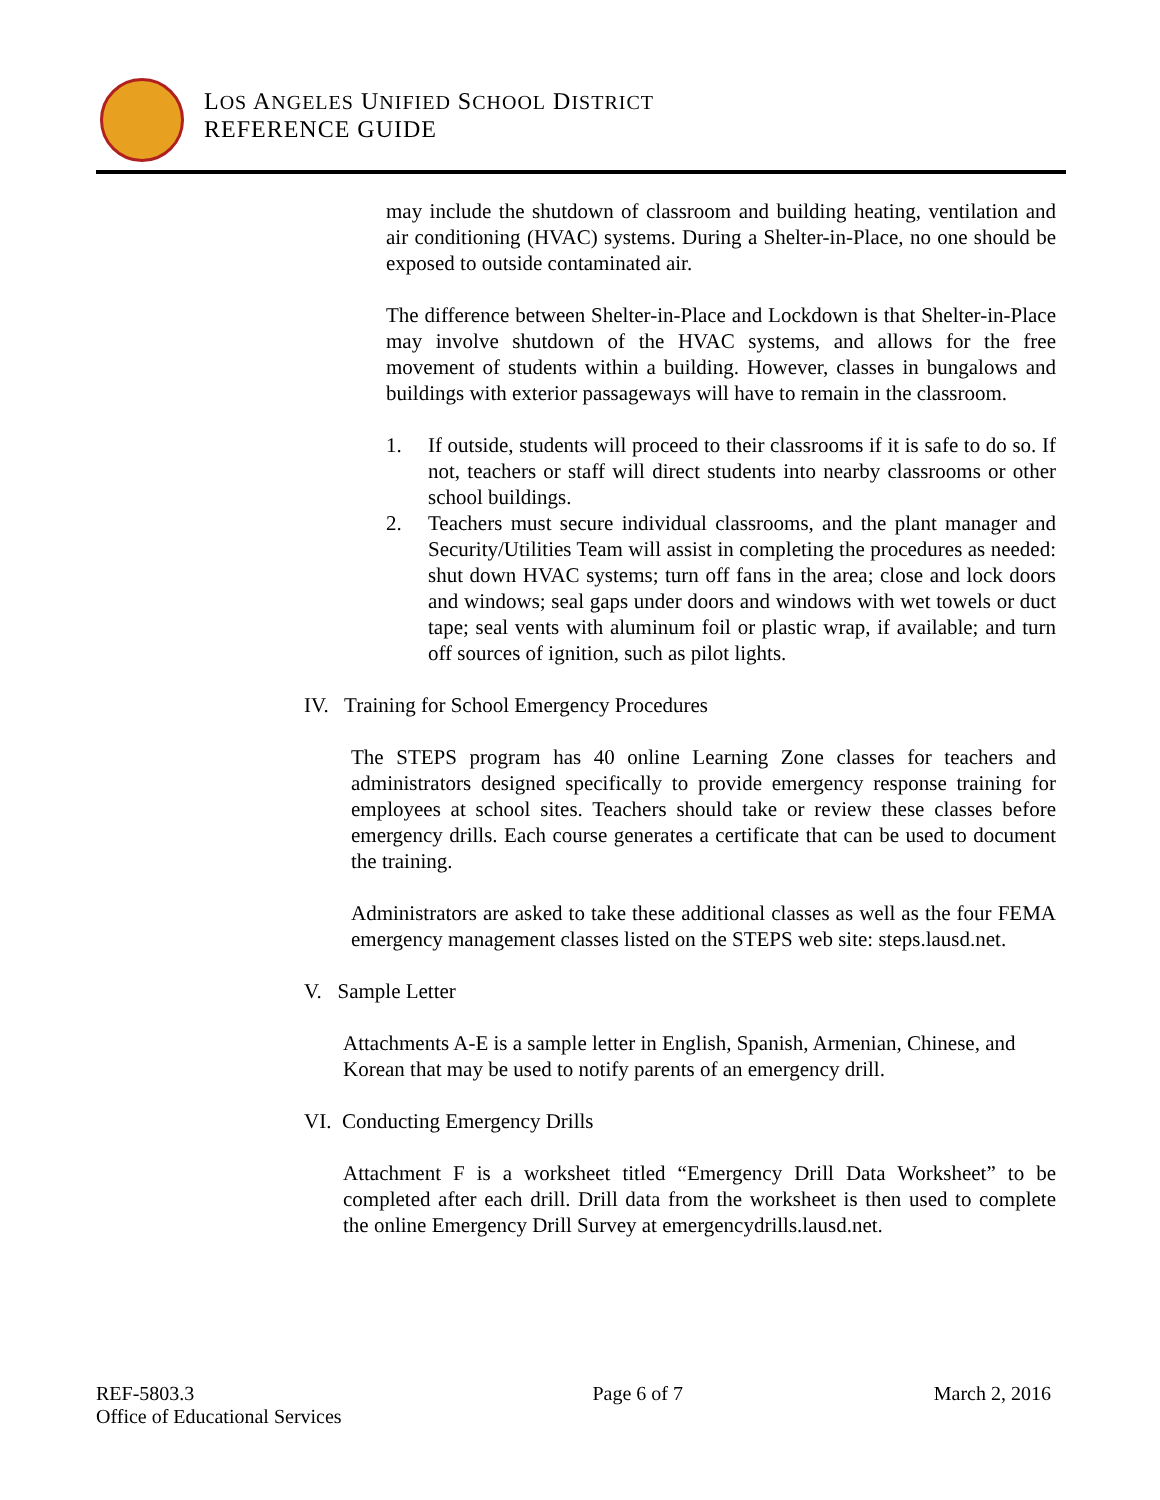LOS ANGELES UNIFIED SCHOOL DISTRICT
REFERENCE GUIDE
may include the shutdown of classroom and building heating, ventilation and air conditioning (HVAC) systems. During a Shelter-in-Place, no one should be exposed to outside contaminated air.
The difference between Shelter-in-Place and Lockdown is that Shelter-in-Place may involve shutdown of the HVAC systems, and allows for the free movement of students within a building. However, classes in bungalows and buildings with exterior passageways will have to remain in the classroom.
1. If outside, students will proceed to their classrooms if it is safe to do so. If not, teachers or staff will direct students into nearby classrooms or other school buildings.
2. Teachers must secure individual classrooms, and the plant manager and Security/Utilities Team will assist in completing the procedures as needed: shut down HVAC systems; turn off fans in the area; close and lock doors and windows; seal gaps under doors and windows with wet towels or duct tape; seal vents with aluminum foil or plastic wrap, if available; and turn off sources of ignition, such as pilot lights.
IV. Training for School Emergency Procedures
The STEPS program has 40 online Learning Zone classes for teachers and administrators designed specifically to provide emergency response training for employees at school sites. Teachers should take or review these classes before emergency drills. Each course generates a certificate that can be used to document the training.
Administrators are asked to take these additional classes as well as the four FEMA emergency management classes listed on the STEPS web site: steps.lausd.net.
V. Sample Letter
Attachments A-E is a sample letter in English, Spanish, Armenian, Chinese, and Korean that may be used to notify parents of an emergency drill.
VI. Conducting Emergency Drills
Attachment F is a worksheet titled “Emergency Drill Data Worksheet” to be completed after each drill. Drill data from the worksheet is then used to complete the online Emergency Drill Survey at emergencydrills.lausd.net.
REF-5803.3
Office of Educational Services
Page 6 of 7 March 2, 2016